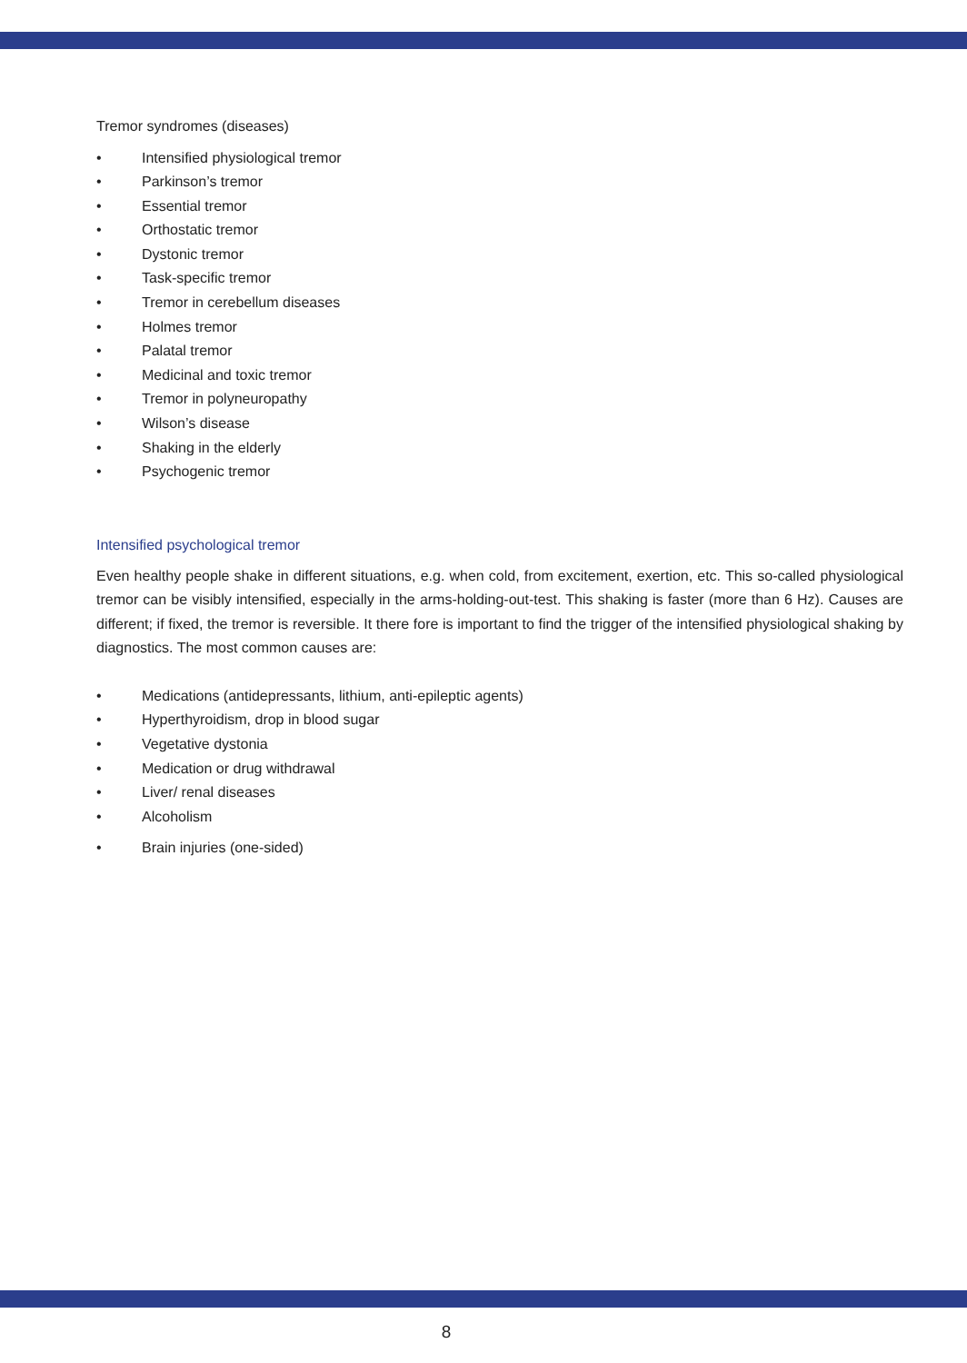Tremor syndromes (diseases)
• Intensified physiological tremor
• Parkinson’s tremor
• Essential tremor
• Orthostatic tremor
• Dystonic tremor
• Task-specific tremor
• Tremor in cerebellum diseases
• Holmes tremor
• Palatal tremor
• Medicinal and toxic tremor
• Tremor in polyneuropathy
• Wilson’s disease
• Shaking in the elderly
• Psychogenic tremor
Intensified psychological tremor
Even healthy people shake in different situations, e.g. when cold, from excitement, exertion, etc. This so-called physiological tremor can be visibly intensified, especially in the arms-holding-out-test. This shaking is faster (more than 6 Hz). Causes are different; if fixed, the tremor is reversible. It there fore is important to find the trigger of the intensified physiological shaking by diagnostics. The most common causes are:
• Medications (antidepressants, lithium, anti-epileptic agents)
• Hyperthyroidism, drop in blood sugar
• Vegetative dystonia
• Medication or drug withdrawal
• Liver/ renal diseases
• Alcoholism
• Brain injuries (one-sided)
8